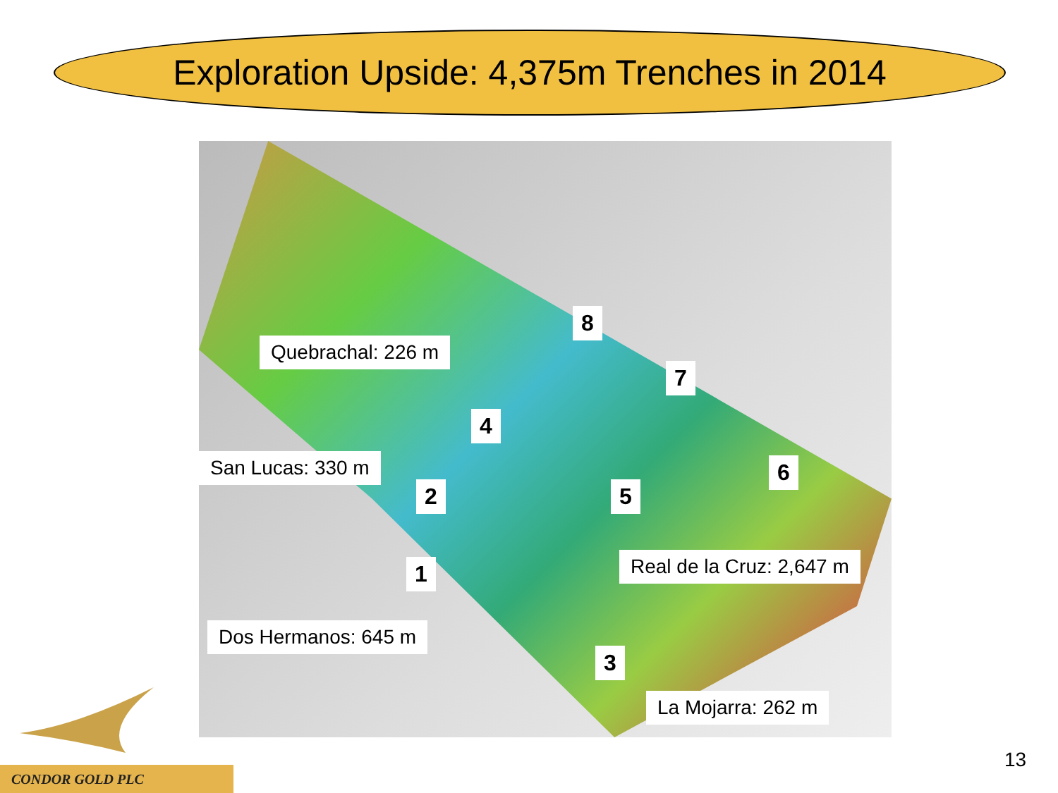Exploration Upside: 4,375m Trenches in 2014
Quebrachal: 226 m
San Lucas: 330 m
Dos Hermanos: 645 m
Real de la Cruz: 2,647 m
La Mojarra: 262 m
8
7
4
6
2 5
1
3
CONDOR GOLD PLC
13